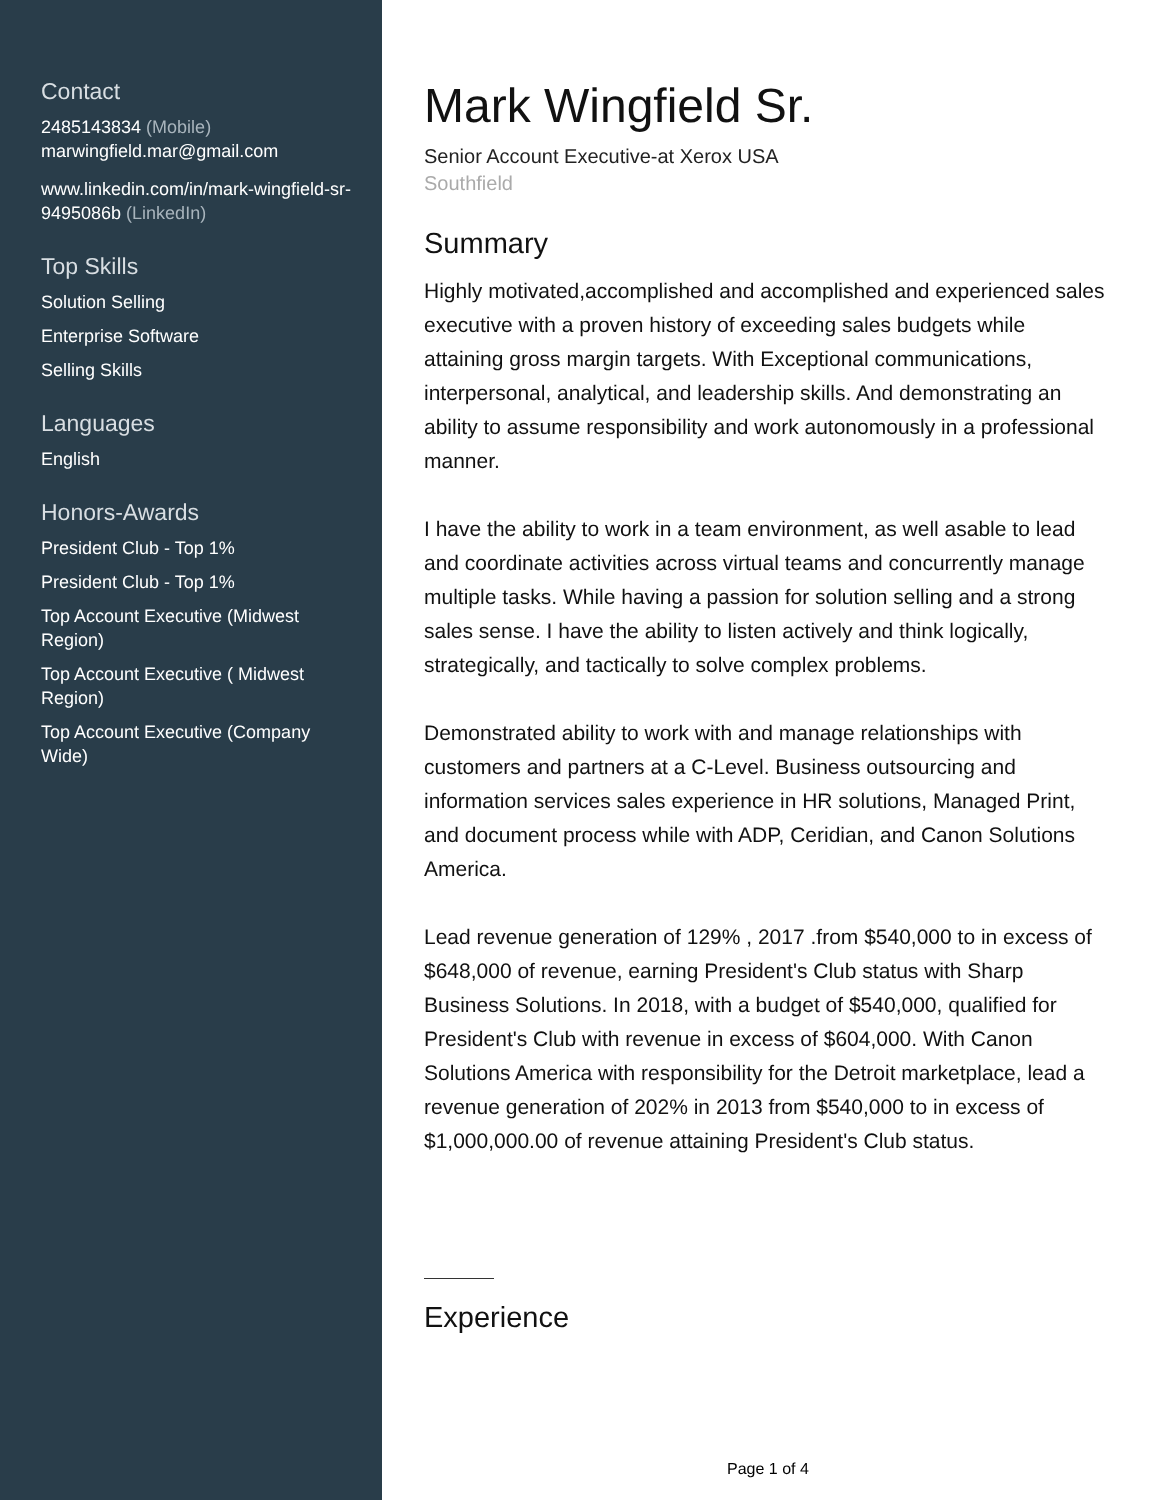Contact
2485143834 (Mobile)
marwingfield.mar@gmail.com
www.linkedin.com/in/mark-wingfield-sr-9495086b (LinkedIn)
Top Skills
Solution Selling
Enterprise Software
Selling Skills
Languages
English
Honors-Awards
President Club - Top 1%
President Club - Top 1%
Top Account Executive (Midwest Region)
Top Account Executive ( Midwest Region)
Top Account Executive (Company Wide)
Mark Wingfield Sr.
Senior Account Executive-at Xerox USA
Southfield
Summary
Highly motivated,accomplished and accomplished and experienced sales executive with a proven history of exceeding sales budgets while attaining gross margin targets. With Exceptional communications, interpersonal, analytical, and leadership skills. And demonstrating an ability to assume responsibility and work autonomously in a professional manner.
I have the ability to work in a team environment, as well asable to lead and coordinate activities across virtual teams and concurrently manage multiple tasks. While having a passion for solution selling and a strong sales sense. I have the ability to listen actively and think logically, strategically, and tactically to solve complex problems.
Demonstrated ability to work with and manage relationships with customers and partners at a C-Level. Business outsourcing and information services sales experience in HR solutions, Managed Print, and document process while with ADP, Ceridian, and Canon Solutions America.
Lead revenue generation of 129% , 2017 .from $540,000 to in excess of $648,000 of revenue, earning President's Club status with Sharp Business Solutions. In 2018, with a budget of $540,000, qualified for President's Club with revenue in excess of $604,000. With Canon Solutions America with responsibility for the Detroit marketplace, lead a revenue generation of 202% in 2013 from $540,000 to in excess of $1,000,000.00 of revenue attaining President's Club status.
Experience
Page 1 of 4